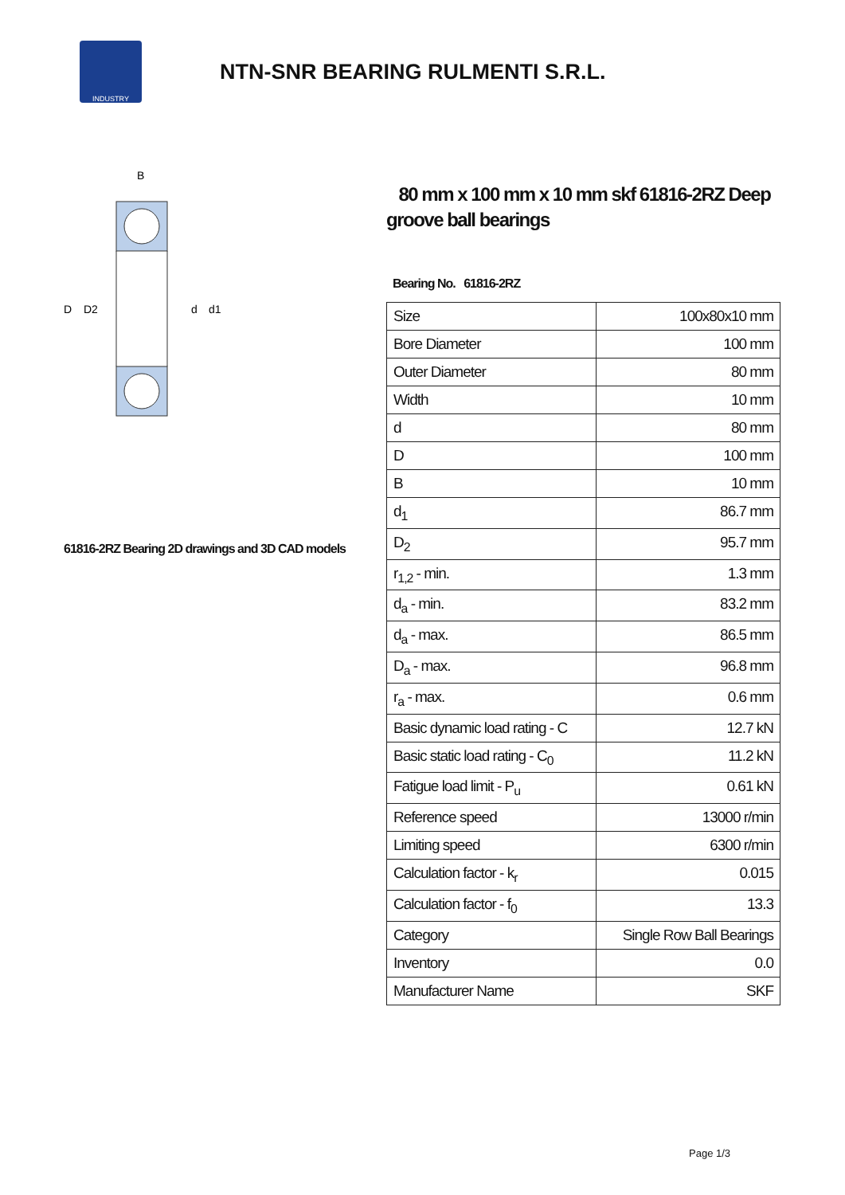INDUSTRY
NTN-SNR BEARING RULMENTI S.R.L.
B
D
D2
d
d1
61816-2RZ Bearing 2D drawings and 3D CAD models
80 mm x 100 mm x 10 mm skf 61816-2RZ Deep groove ball bearings
Bearing No. 61816-2RZ
| Size | 100x80x10 mm |
| Bore Diameter | 100 mm |
| Outer Diameter | 80 mm |
| Width | 10 mm |
| d | 80 mm |
| D | 100 mm |
| B | 10 mm |
| d<sub>1</sub> | 86.7 mm |
| D<sub>2</sub> | 95.7 mm |
| r<sub>1,2</sub> - min. | 1.3 mm |
| d<sub>a</sub> - min. | 83.2 mm |
| d<sub>a</sub> - max. | 86.5 mm |
| D<sub>a</sub> - max. | 96.8 mm |
| r<sub>a</sub> - max. | 0.6 mm |
| Basic dynamic load rating - C | 12.7 kN |
| Basic static load rating - C<sub>0</sub> | 11.2 kN |
| Fatigue load limit - P<sub>u</sub> | 0.61 kN |
| Reference speed | 13000 r/min |
| Limiting speed | 6300 r/min |
| Calculation factor - k<sub>r</sub> | 0.015 |
| Calculation factor - f<sub>0</sub> | 13.3 |
| Category | Single Row Ball Bearings |
| Inventory | 0.0 |
| Manufacturer Name | SKF |
Page 1/3